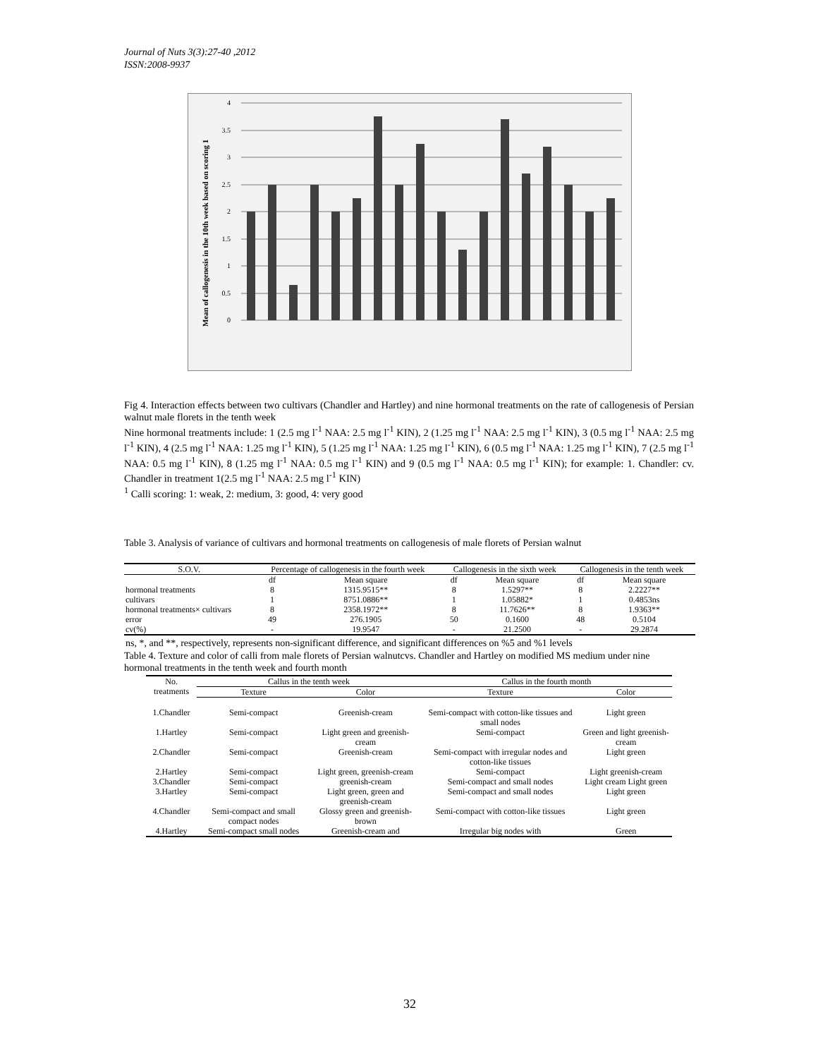Journal of Nuts 3(3):27-40 ,2012
ISSN:2008-9937
Mean of callogenesis in the 10th week based on scoring 1
4
3.5
3
2.5
2
1.5
1
0.5
0
Fig 4. Interaction effects between two cultivars (Chandler and Hartley) and nine hormonal treatments on the rate of callogenesis of Persian walnut male florets in the tenth week
Nine hormonal treatments include: 1 (2.5 mg l<sup>-1</sup> NAA: 2.5 mg l<sup>-1</sup> KIN), 2 (1.25 mg l<sup>-1</sup> NAA: 2.5 mg l<sup>-1</sup> KIN), 3 (0.5 mg l<sup>-1</sup> NAA: 2.5 mg l<sup>-1</sup> KIN), 4 (2.5 mg l<sup>-1</sup> NAA: 1.25 mg l<sup>-1</sup> KIN), 5 (1.25 mg l<sup>-1</sup> NAA: 1.25 mg l<sup>-1</sup> KIN), 6 (0.5 mg l<sup>-1</sup> NAA: 1.25 mg l<sup>-1</sup> KIN), 7 (2.5 mg l<sup>-1</sup> NAA: 0.5 mg l<sup>-1</sup> KIN), 8 (1.25 mg l<sup>-1</sup> NAA: 0.5 mg l<sup>-1</sup> KIN) and 9 (0.5 mg l<sup>-1</sup> NAA: 0.5 mg l<sup>-1</sup> KIN); for example: 1. Chandler: cv. Chandler in treatment 1(2.5 mg l<sup>-1</sup> NAA: 2.5 mg l<sup>-1</sup> KIN)
<sup>1</sup> Calli scoring: 1: weak, 2: medium, 3: good, 4: very good
Table 3. Analysis of variance of cultivars and hormonal treatments on callogenesis of male florets of Persian walnut
| S.O.V. | Percentage of callogenesis in the fourth week | | Callogenesis in the sixth week | | Callogenesis in the tenth week | |
| --- | --- | --- | --- | --- | --- | --- |
| | df | Mean square | df | Mean square | df | Mean square |
| hormonal treatments | 8 | 1315.9515** | 8 | 1.5297** | 8 | 2.2227** |
| cultivars | 1 | 8751.0886** | 1 | 1.05882* | 1 | 0.4853ns |
| hormonal treatments× cultivars | 8 | 2358.1972** | 8 | 11.7626** | 8 | 1.9363** |
| error | 49 | 276.1905 | 50 | 0.1600 | 48 | 0.5104 |
| cv(%) | - | 19.9547 | - | 21.2500 | - | 29.2874 |
| ns, *, and **, respectively, represents non-significant difference, and significant differences on %5 and %1 levels | | | | | | |
Table 4. Texture and color of calli from male florets of Persian walnutcvs. Chandler and Hartley on modified MS medium under nine hormonal treatments in the tenth week and fourth month
| No. treatments | Callus in the tenth week | | Callus in the fourth month | |
| --- | --- | --- | --- | --- |
| | Texture | Color | Texture | Color |
| 1.Chandler | Semi-compact | Greenish-cream | Semi-compact with cotton-like tissues and small nodes | Light green |
| 1.Hartley | Semi-compact | Light green and greenish-cream | Semi-compact | Green and light greenish-cream |
| 2.Chandler | Semi-compact | Greenish-cream | Semi-compact with irregular nodes and cotton-like tissues | Light green |
| 2.Hartley | Semi-compact | Light green, greenish-cream | Semi-compact | Light greenish-cream |
| 3.Chandler | Semi-compact | greenish-cream | Semi-compact and small nodes | Light cream Light green |
| 3.Hartley | Semi-compact | Light green, green and greenish-cream | Semi-compact and small nodes | Light green |
| 4.Chandler | Semi-compact and small compact nodes | Glossy green and greenish-brown | Semi-compact with cotton-like tissues | Light green |
| 4.Hartley | Semi-compact small nodes | Greenish-cream and | Irregular big nodes with | Green |
32